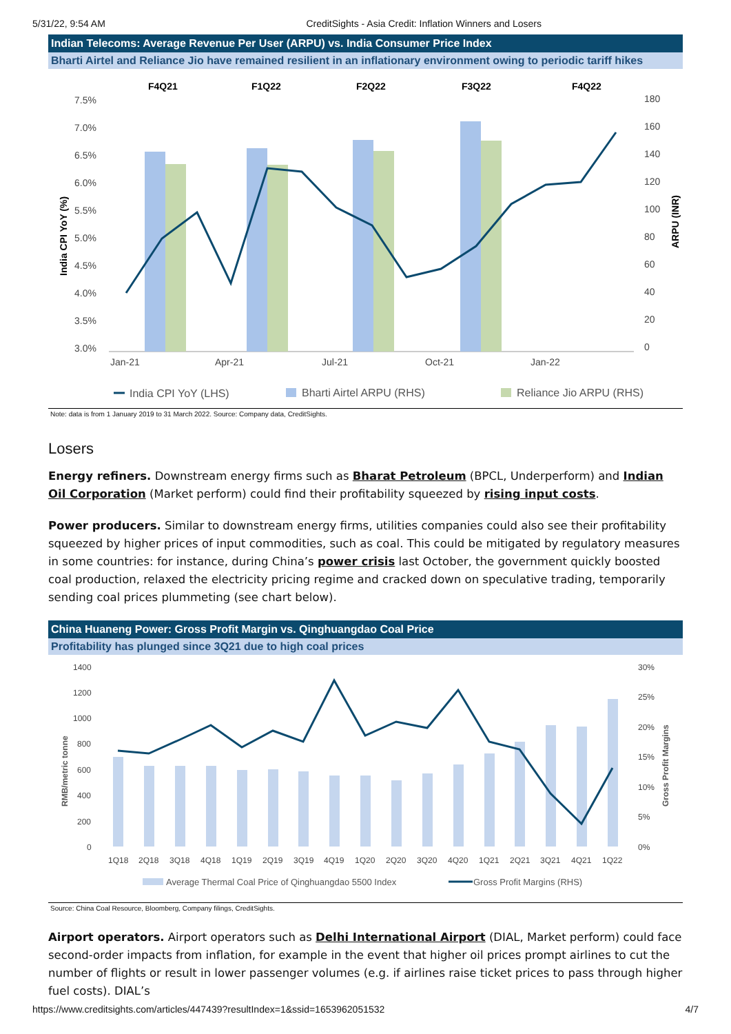5/31/22, 9:54 AM CreditSights - Asia Credit: Inflation Winners and Losers
Indian Telecoms: Average Revenue Per User (ARPU) vs. India Consumer Price Index
Bharti Airtel and Reliance Jio have remained resilient in an inflationary environment owing to periodic tariff hikes
F4Q21
F1Q22
F2Q22
F3Q22
F4Q22
7.5%
7.0%
6.5%
6.0%
5.5%
5.0%
4.5%
4.0%
3.5%
3.0%
180
160
140
120
100
80
60
40
20
0
Jan-21
Apr-21
Jul-21
Oct-21
Jan-22
India CPI YoY (%)
ARPU (INR)
India CPI YoY (LHS)
Bharti Airtel ARPU (RHS)
Reliance Jio ARPU (RHS)
Note: data is from 1 January 2019 to 31 March 2022. Source: Company data, CreditSights.
Losers
Energy refiners. Downstream energy firms such as Bharat Petroleum (BPCL, Underperform) and Indian Oil Corporation (Market perform) could find their profitability squeezed by rising input costs.
Power producers. Similar to downstream energy firms, utilities companies could also see their profitability squeezed by higher prices of input commodities, such as coal. This could be mitigated by regulatory measures in some countries: for instance, during China’s power crisis last October, the government quickly boosted coal production, relaxed the electricity pricing regime and cracked down on speculative trading, temporarily sending coal prices plummeting (see chart below).
China Huaneng Power: Gross Profit Margin vs. Qinghuangdao Coal Price
Profitability has plunged since 3Q21 due to high coal prices
1400
1200
1000
800
600
400
200
0
30%
25%
20%
15%
10%
5%
0%
1Q18
2Q18
3Q18
4Q18
1Q19
2Q19
3Q19
4Q19
1Q20
2Q20
3Q20
4Q20
1Q21
2Q21
3Q21
4Q21
1Q22
RMB/metric tonne
Gross Profit Margins
Average Thermal Coal Price of Qinghuangdao 5500 Index
Gross Profit Margins (RHS)
Source: China Coal Resource, Bloomberg, Company filings, CreditSights.
Airport operators. Airport operators such as Delhi International Airport (DIAL, Market perform) could face second-order impacts from inflation, for example in the event that higher oil prices prompt airlines to cut the number of flights or result in lower passenger volumes (e.g. if airlines raise ticket prices to pass through higher fuel costs). DIAL’s
https://www.creditsights.com/articles/447439?resultIndex=1&ssid=1653962051532 4/7